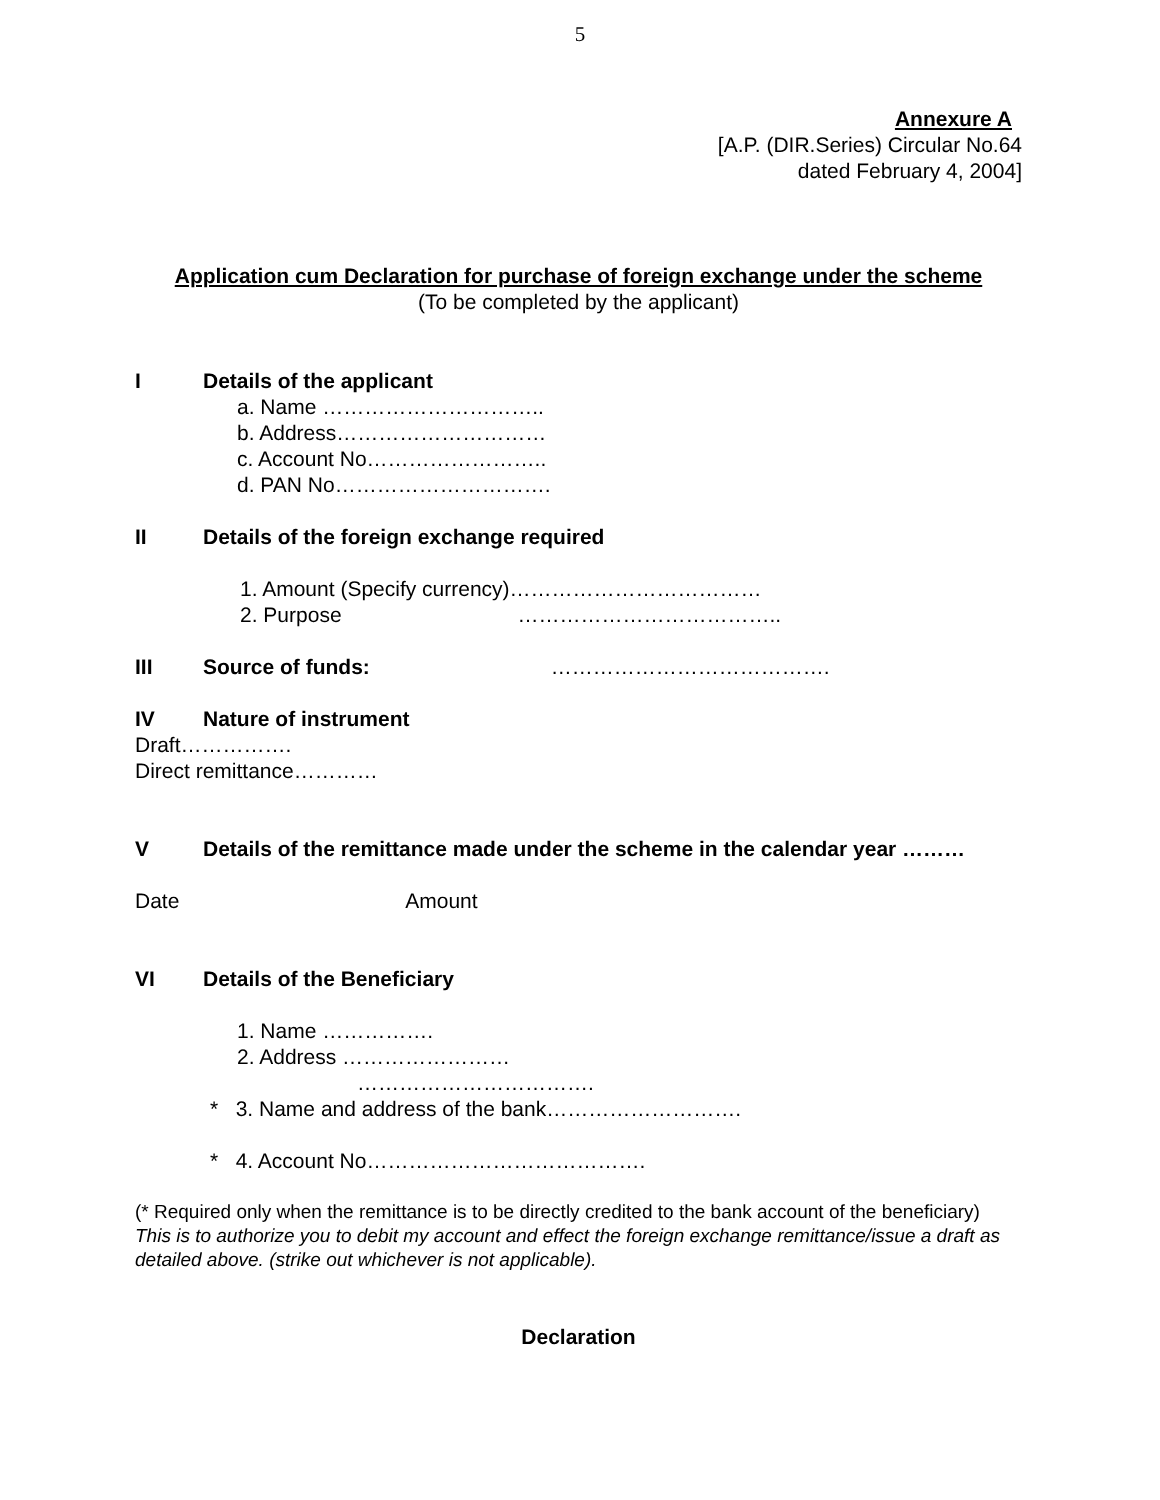5
Annexure A
[A.P. (DIR.Series) Circular No.64
dated February 4, 2004]
Application cum Declaration for purchase of foreign exchange under the scheme
(To be completed by the applicant)
I Details of the applicant
a. Name …………………………..
b. Address…………………………
c. Account No……………………..
d. PAN No………………………….
II Details of the foreign exchange required
1. Amount (Specify currency)………………………………
2. Purpose ………………………………..
III Source of funds: ………………………………….
IV Nature of instrument
Draft…………….
Direct remittance…………
V Details of the remittance made under the scheme in the calendar year ………
Date Amount
VI Details of the Beneficiary
1. Name …………….
2. Address ……………………
…………………………….
* 3. Name and address of the bank……………………….
* 4. Account No………………………………….
(* Required only when the remittance is to be directly credited to the bank account of the beneficiary)
This is to authorize you to debit my account and effect the foreign exchange remittance/issue a draft as detailed above. (strike out whichever is not applicable).
Declaration